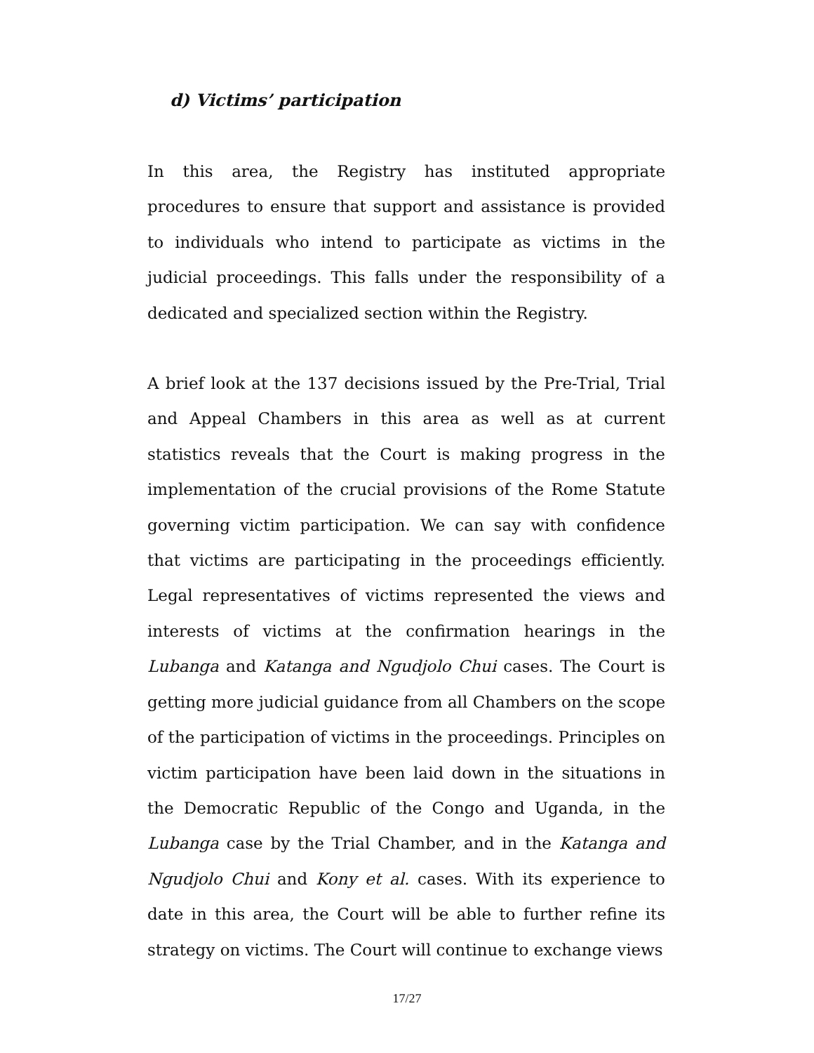d) Victims’ participation
In this area, the Registry has instituted appropriate procedures to ensure that support and assistance is provided to individuals who intend to participate as victims in the judicial proceedings. This falls under the responsibility of a dedicated and specialized section within the Registry.
A brief look at the 137 decisions issued by the Pre-Trial, Trial and Appeal Chambers in this area as well as at current statistics reveals that the Court is making progress in the implementation of the crucial provisions of the Rome Statute governing victim participation. We can say with confidence that victims are participating in the proceedings efficiently. Legal representatives of victims represented the views and interests of victims at the confirmation hearings in the Lubanga and Katanga and Ngudjolo Chui cases. The Court is getting more judicial guidance from all Chambers on the scope of the participation of victims in the proceedings. Principles on victim participation have been laid down in the situations in the Democratic Republic of the Congo and Uganda, in the Lubanga case by the Trial Chamber, and in the Katanga and Ngudjolo Chui and Kony et al. cases. With its experience to date in this area, the Court will be able to further refine its strategy on victims. The Court will continue to exchange views
17/27